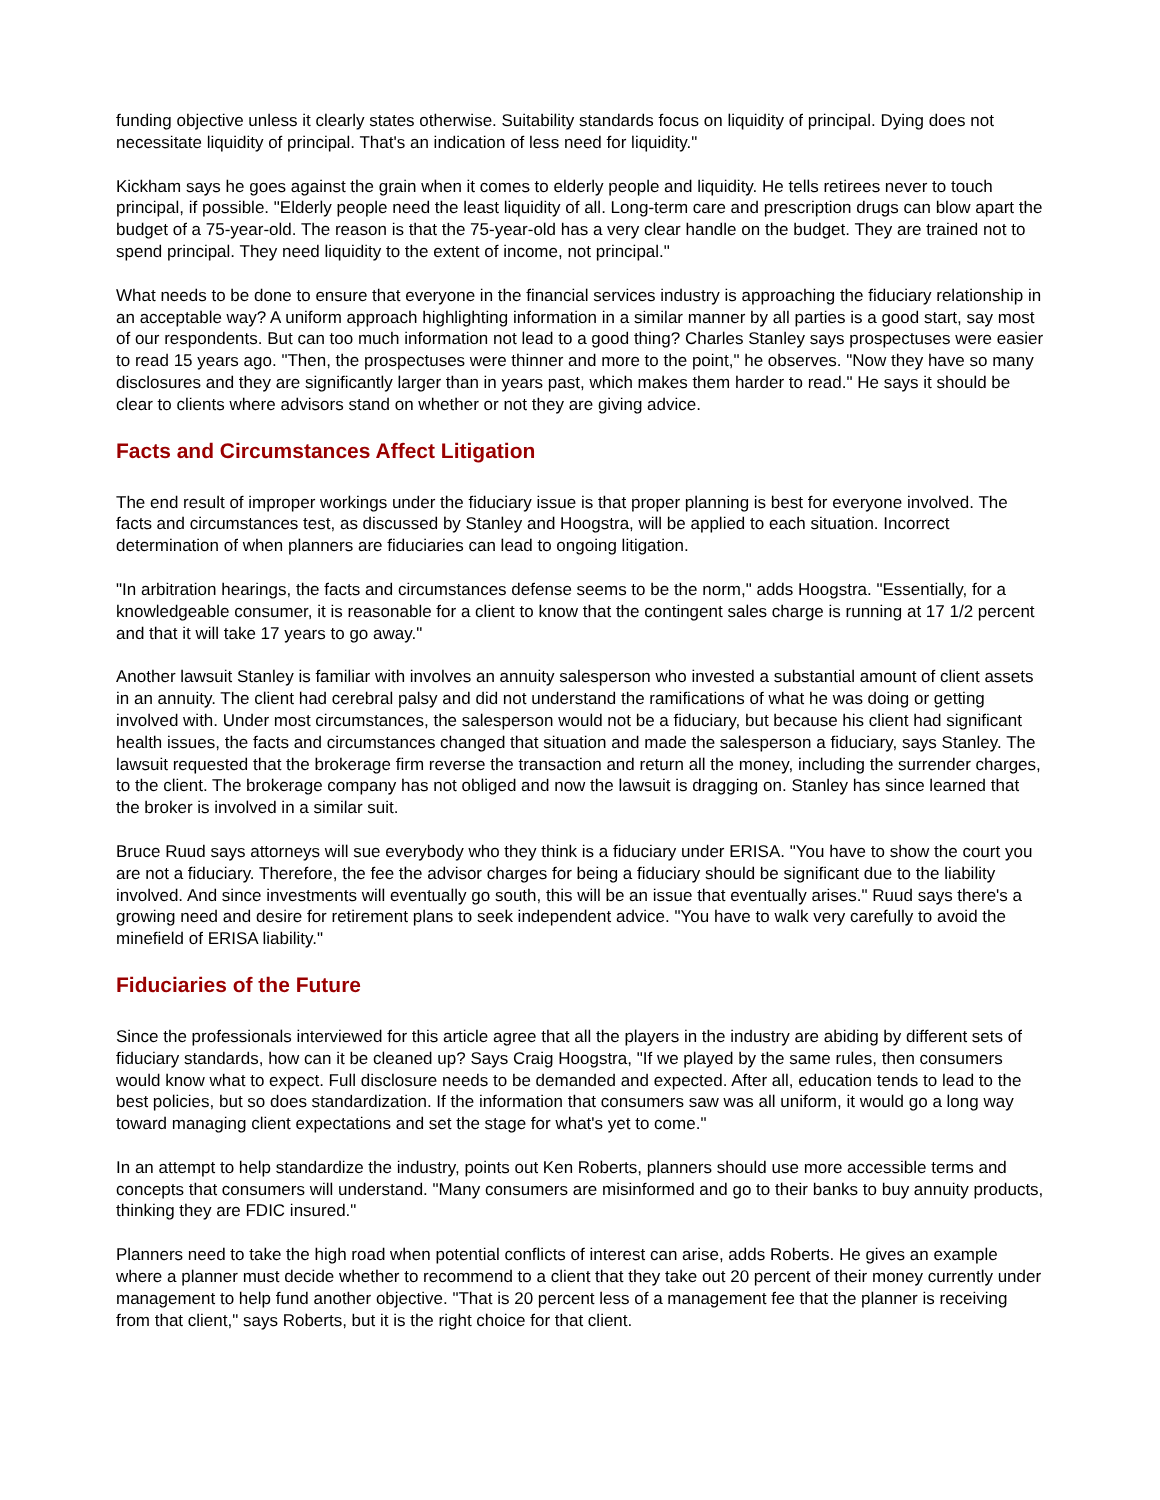funding objective unless it clearly states otherwise. Suitability standards focus on liquidity of principal. Dying does not necessitate liquidity of principal. That's an indication of less need for liquidity."
Kickham says he goes against the grain when it comes to elderly people and liquidity. He tells retirees never to touch principal, if possible. "Elderly people need the least liquidity of all. Long-term care and prescription drugs can blow apart the budget of a 75-year-old. The reason is that the 75-year-old has a very clear handle on the budget. They are trained not to spend principal. They need liquidity to the extent of income, not principal."
What needs to be done to ensure that everyone in the financial services industry is approaching the fiduciary relationship in an acceptable way? A uniform approach highlighting information in a similar manner by all parties is a good start, say most of our respondents. But can too much information not lead to a good thing? Charles Stanley says prospectuses were easier to read 15 years ago. "Then, the prospectuses were thinner and more to the point," he observes. "Now they have so many disclosures and they are significantly larger than in years past, which makes them harder to read." He says it should be clear to clients where advisors stand on whether or not they are giving advice.
Facts and Circumstances Affect Litigation
The end result of improper workings under the fiduciary issue is that proper planning is best for everyone involved. The facts and circumstances test, as discussed by Stanley and Hoogstra, will be applied to each situation. Incorrect determination of when planners are fiduciaries can lead to ongoing litigation.
"In arbitration hearings, the facts and circumstances defense seems to be the norm," adds Hoogstra. "Essentially, for a knowledgeable consumer, it is reasonable for a client to know that the contingent sales charge is running at 17 1/2 percent and that it will take 17 years to go away."
Another lawsuit Stanley is familiar with involves an annuity salesperson who invested a substantial amount of client assets in an annuity. The client had cerebral palsy and did not understand the ramifications of what he was doing or getting involved with. Under most circumstances, the salesperson would not be a fiduciary, but because his client had significant health issues, the facts and circumstances changed that situation and made the salesperson a fiduciary, says Stanley. The lawsuit requested that the brokerage firm reverse the transaction and return all the money, including the surrender charges, to the client. The brokerage company has not obliged and now the lawsuit is dragging on. Stanley has since learned that the broker is involved in a similar suit.
Bruce Ruud says attorneys will sue everybody who they think is a fiduciary under ERISA. "You have to show the court you are not a fiduciary. Therefore, the fee the advisor charges for being a fiduciary should be significant due to the liability involved. And since investments will eventually go south, this will be an issue that eventually arises." Ruud says there's a growing need and desire for retirement plans to seek independent advice. "You have to walk very carefully to avoid the minefield of ERISA liability."
Fiduciaries of the Future
Since the professionals interviewed for this article agree that all the players in the industry are abiding by different sets of fiduciary standards, how can it be cleaned up? Says Craig Hoogstra, "If we played by the same rules, then consumers would know what to expect. Full disclosure needs to be demanded and expected. After all, education tends to lead to the best policies, but so does standardization. If the information that consumers saw was all uniform, it would go a long way toward managing client expectations and set the stage for what's yet to come."
In an attempt to help standardize the industry, points out Ken Roberts, planners should use more accessible terms and concepts that consumers will understand. "Many consumers are misinformed and go to their banks to buy annuity products, thinking they are FDIC insured."
Planners need to take the high road when potential conflicts of interest can arise, adds Roberts. He gives an example where a planner must decide whether to recommend to a client that they take out 20 percent of their money currently under management to help fund another objective. "That is 20 percent less of a management fee that the planner is receiving from that client," says Roberts, but it is the right choice for that client.